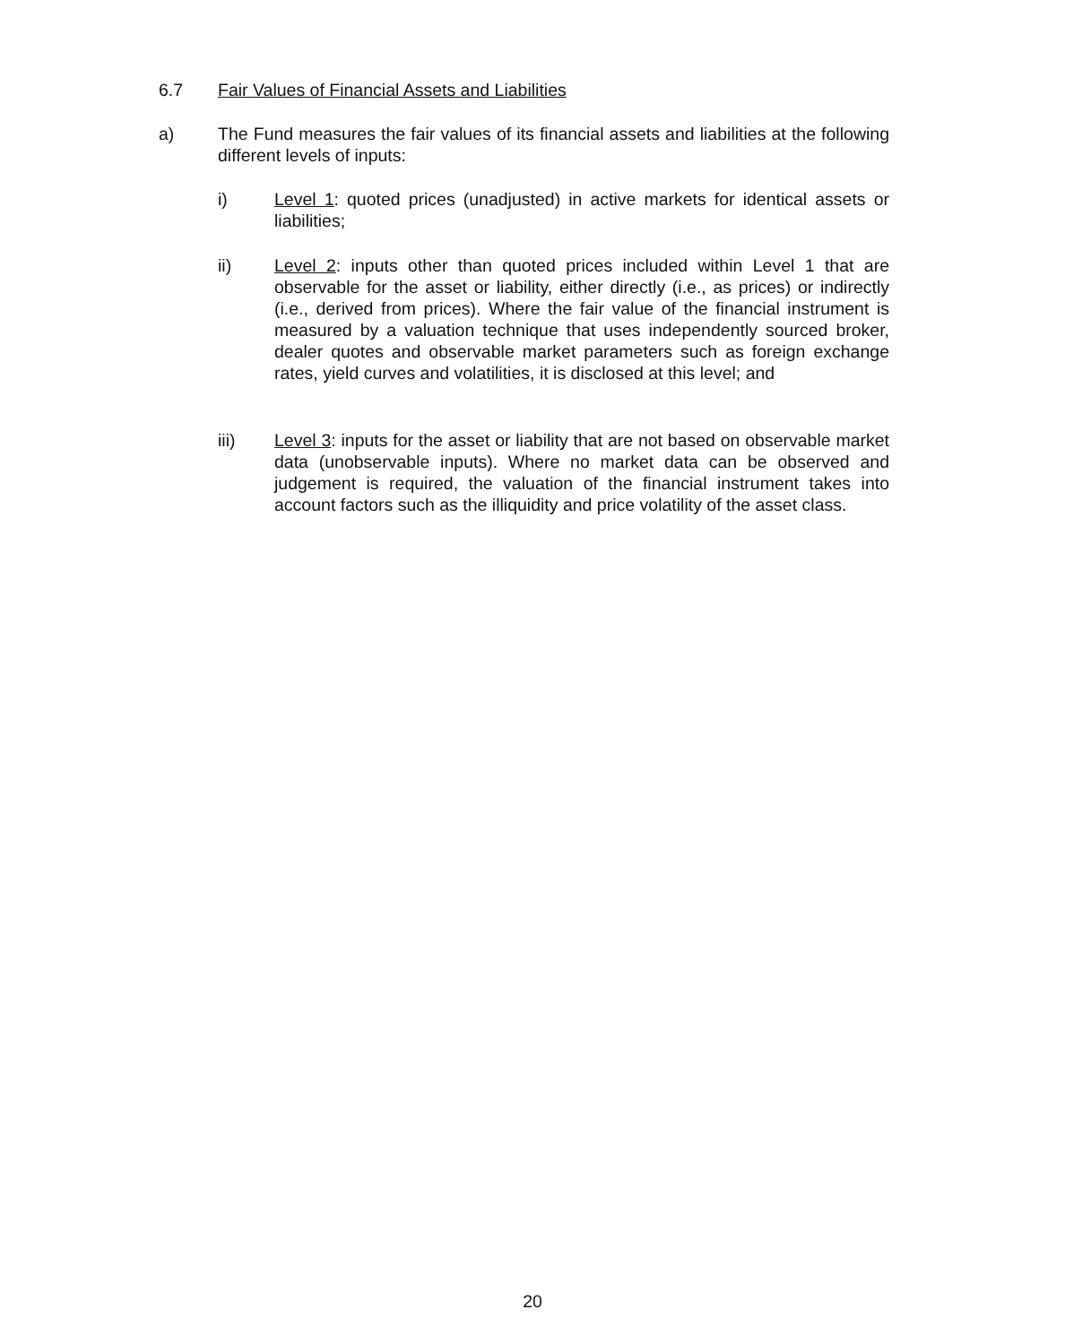6.7 Fair Values of Financial Assets and Liabilities
a) The Fund measures the fair values of its financial assets and liabilities at the following different levels of inputs:
i) Level 1: quoted prices (unadjusted) in active markets for identical assets or liabilities;
ii) Level 2: inputs other than quoted prices included within Level 1 that are observable for the asset or liability, either directly (i.e., as prices) or indirectly (i.e., derived from prices). Where the fair value of the financial instrument is measured by a valuation technique that uses independently sourced broker, dealer quotes and observable market parameters such as foreign exchange rates, yield curves and volatilities, it is disclosed at this level; and
iii) Level 3: inputs for the asset or liability that are not based on observable market data (unobservable inputs). Where no market data can be observed and judgement is required, the valuation of the financial instrument takes into account factors such as the illiquidity and price volatility of the asset class.
20